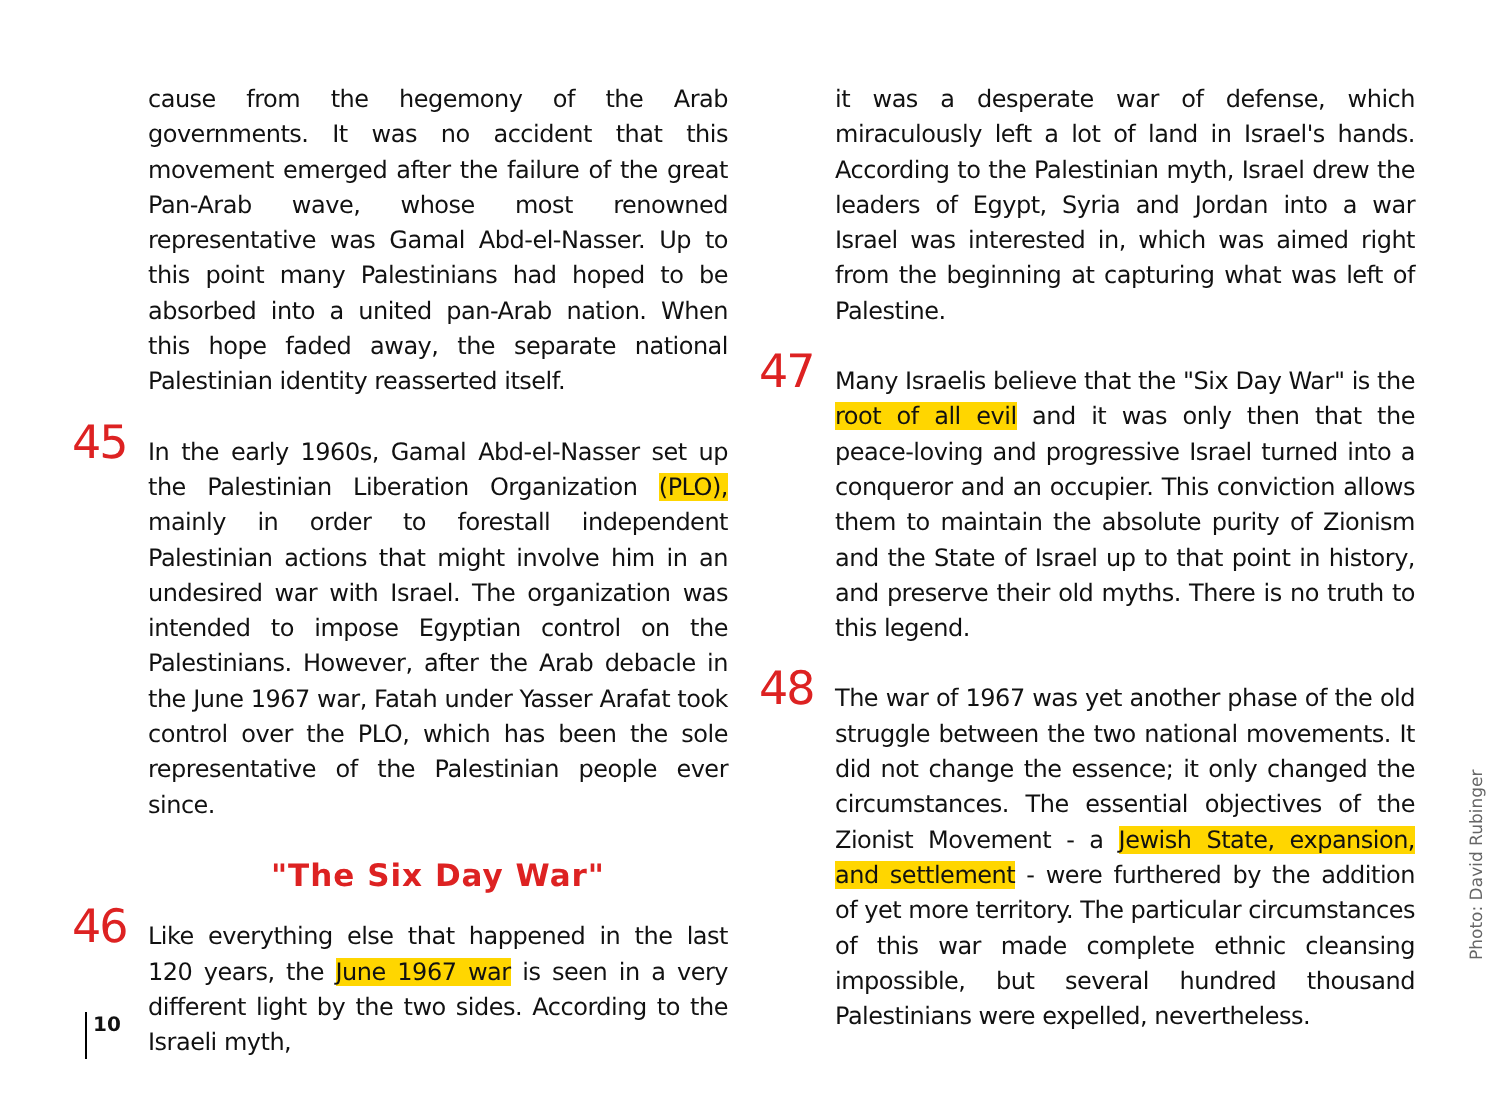cause from the hegemony of the Arab governments. It was no accident that this movement emerged after the failure of the great Pan-Arab wave, whose most renowned representative was Gamal Abd-el-Nasser. Up to this point many Palestinians had hoped to be absorbed into a united pan-Arab nation. When this hope faded away, the separate national Palestinian identity reasserted itself.
45 In the early 1960s, Gamal Abd-el-Nasser set up the Palestinian Liberation Organization (PLO), mainly in order to forestall independent Palestinian actions that might involve him in an undesired war with Israel. The organization was intended to impose Egyptian control on the Palestinians. However, after the Arab debacle in the June 1967 war, Fatah under Yasser Arafat took control over the PLO, which has been the sole representative of the Palestinian people ever since.
"The Six Day War"
46 Like everything else that happened in the last 120 years, the June 1967 war is seen in a very different light by the two sides. According to the Israeli myth,
it was a desperate war of defense, which miraculously left a lot of land in Israel's hands. According to the Palestinian myth, Israel drew the leaders of Egypt, Syria and Jordan into a war Israel was interested in, which was aimed right from the beginning at capturing what was left of Palestine.
47 Many Israelis believe that the "Six Day War" is the root of all evil and it was only then that the peace-loving and progressive Israel turned into a conqueror and an occupier. This conviction allows them to maintain the absolute purity of Zionism and the State of Israel up to that point in history, and preserve their old myths. There is no truth to this legend.
48 The war of 1967 was yet another phase of the old struggle between the two national movements. It did not change the essence; it only changed the circumstances. The essential objectives of the Zionist Movement - a Jewish State, expansion, and settlement - were furthered by the addition of yet more territory. The particular circumstances of this war made complete ethnic cleansing impossible, but several hundred thousand Palestinians were expelled, nevertheless.
10
Photo: David Rubinger